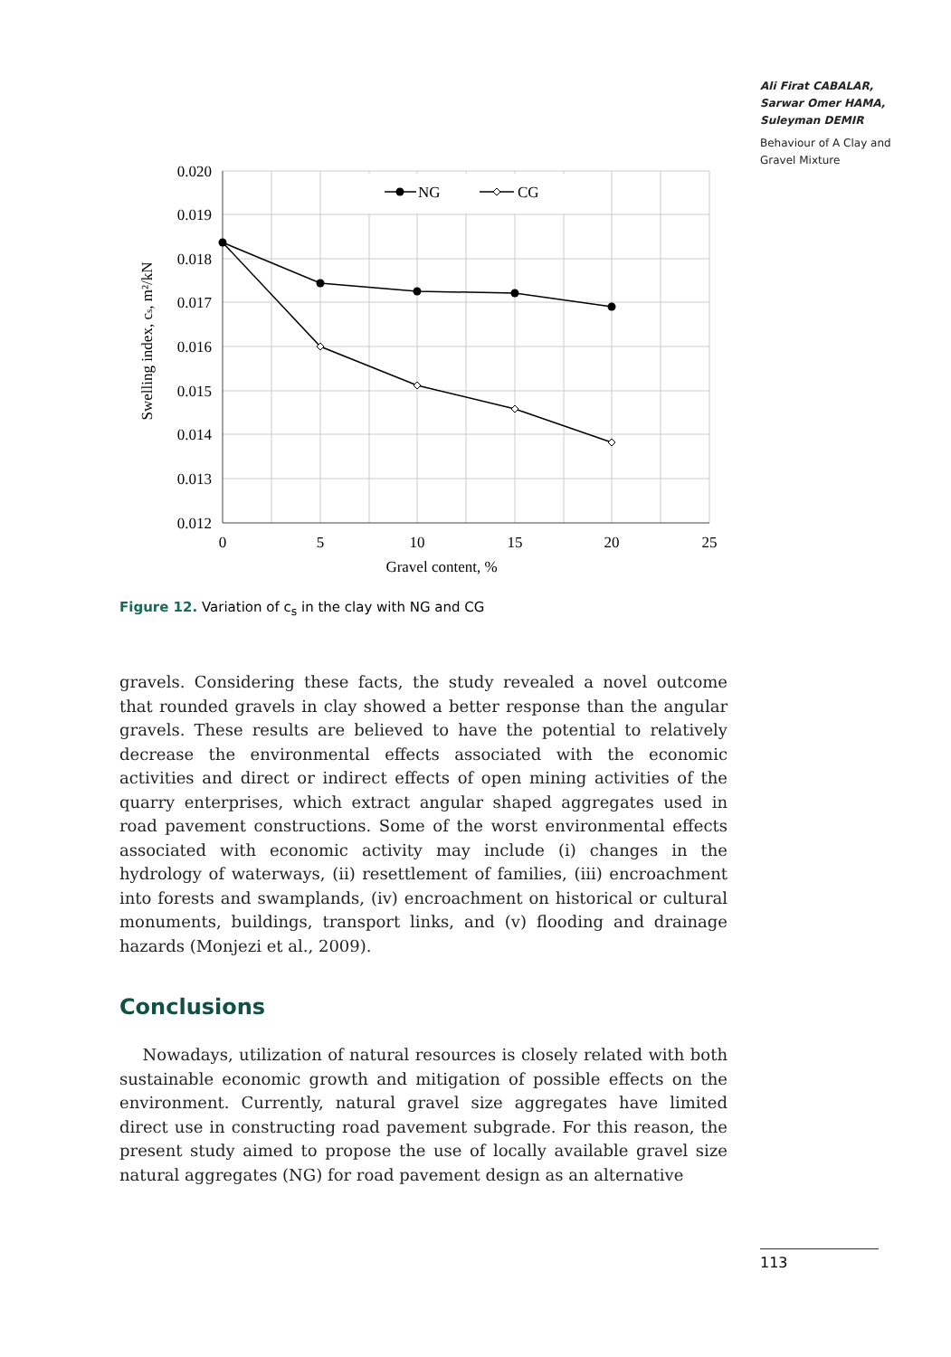Ali Firat CABALAR, Sarwar Omer HAMA, Suleyman DEMIR
Behaviour of A Clay and Gravel Mixture
NG
CG
0.020
0.019
0.018
0.017
0.016
0.015
0.014
0.013
0.012
0
5
10
15
20
25
Gravel content, %
Swelling index, cs, m²/kN
Figure 12. Variation of c<sub>s</sub> in the clay with NG and CG
gravels. Considering these facts, the study revealed a novel outcome that rounded gravels in clay showed a better response than the angular gravels. These results are believed to have the potential to relatively decrease the environmental effects associated with the economic activities and direct or indirect effects of open mining activities of the quarry enterprises, which extract angular shaped aggregates used in road pavement constructions. Some of the worst environmental effects associated with economic activity may include (i) changes in the hydrology of waterways, (ii) resettlement of families, (iii) encroachment into forests and swamplands, (iv) encroachment on historical or cultural monuments, buildings, transport links, and (v) flooding and drainage hazards (Monjezi et al., 2009).
Conclusions
Nowadays, utilization of natural resources is closely related with both sustainable economic growth and mitigation of possible effects on the environment. Currently, natural gravel size aggregates have limited direct use in constructing road pavement subgrade. For this reason, the present study aimed to propose the use of locally available gravel size natural aggregates (NG) for road pavement design as an alternative
113